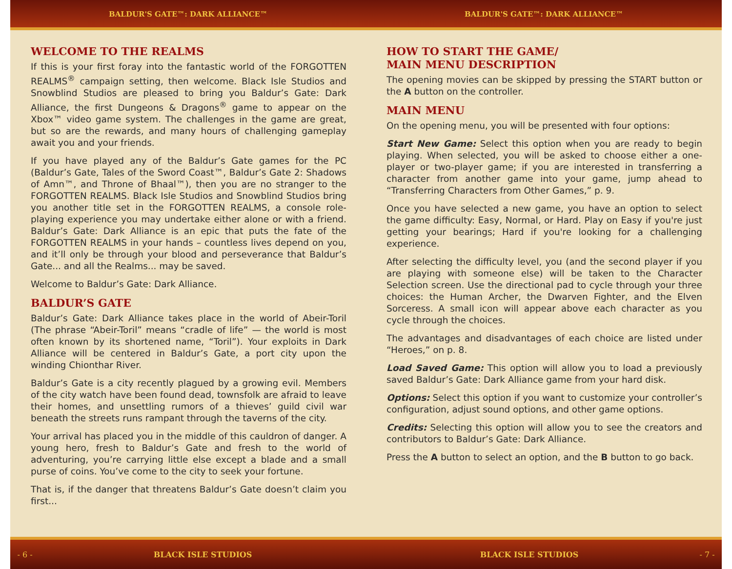BALDUR'S GATE™: DARK ALLIANCE™ BALDUR'S GATE™: DARK ALLIANCE™
WELCOME TO THE REALMS
If this is your first foray into the fantastic world of the FORGOTTEN REALMS<sup>®</sup> campaign setting, then welcome. Black Isle Studios and Snowblind Studios are pleased to bring you Baldur’s Gate: Dark Alliance, the first Dungeons & Dragons<sup>®</sup> game to appear on the Xbox™ video game system. The challenges in the game are great, but so are the rewards, and many hours of challenging gameplay await you and your friends.
If you have played any of the Baldur’s Gate games for the PC (Baldur’s Gate, Tales of the Sword Coast™, Baldur’s Gate 2: Shadows of Amn™, and Throne of Bhaal™), then you are no stranger to the FORGOTTEN REALMS. Black Isle Studios and Snowblind Studios bring you another title set in the FORGOTTEN REALMS, a console role-playing experience you may undertake either alone or with a friend. Baldur’s Gate: Dark Alliance is an epic that puts the fate of the FORGOTTEN REALMS in your hands – countless lives depend on you, and it’ll only be through your blood and perseverance that Baldur’s Gate... and all the Realms... may be saved.
Welcome to Baldur’s Gate: Dark Alliance.
BALDUR’S GATE
Baldur’s Gate: Dark Alliance takes place in the world of Abeir-Toril (The phrase “Abeir-Toril” means “cradle of life” — the world is most often known by its shortened name, “Toril”). Your exploits in Dark Alliance will be centered in Baldur’s Gate, a port city upon the winding Chionthar River.
Baldur’s Gate is a city recently plagued by a growing evil. Members of the city watch have been found dead, townsfolk are afraid to leave their homes, and unsettling rumors of a thieves’ guild civil war beneath the streets runs rampant through the taverns of the city.
Your arrival has placed you in the middle of this cauldron of danger. A young hero, fresh to Baldur’s Gate and fresh to the world of adventuring, you’re carrying little else except a blade and a small purse of coins. You’ve come to the city to seek your fortune.
That is, if the danger that threatens Baldur’s Gate doesn’t claim you first...
HOW TO START THE GAME/
MAIN MENU DESCRIPTION
The opening movies can be skipped by pressing the START button or the A button on the controller.
MAIN MENU
On the opening menu, you will be presented with four options:
Start New Game: Select this option when you are ready to begin playing. When selected, you will be asked to choose either a one-player or two-player game; if you are interested in transferring a character from another game into your game, jump ahead to “Transferring Characters from Other Games,” p. 9.
Once you have selected a new game, you have an option to select the game difficulty: Easy, Normal, or Hard. Play on Easy if you're just getting your bearings; Hard if you're looking for a challenging experience.
After selecting the difficulty level, you (and the second player if you are playing with someone else) will be taken to the Character Selection screen. Use the directional pad to cycle through your three choices: the Human Archer, the Dwarven Fighter, and the Elven Sorceress. A small icon will appear above each character as you cycle through the choices.
The advantages and disadvantages of each choice are listed under “Heroes,” on p. 8.
Load Saved Game: This option will allow you to load a previously saved Baldur’s Gate: Dark Alliance game from your hard disk.
Options: Select this option if you want to customize your controller’s configuration, adjust sound options, and other game options.
Credits: Selecting this option will allow you to see the creators and contributors to Baldur’s Gate: Dark Alliance.
Press the A button to select an option, and the B button to go back.
- 6 - BLACK ISLE STUDIOS BLACK ISLE STUDIOS - 7 -